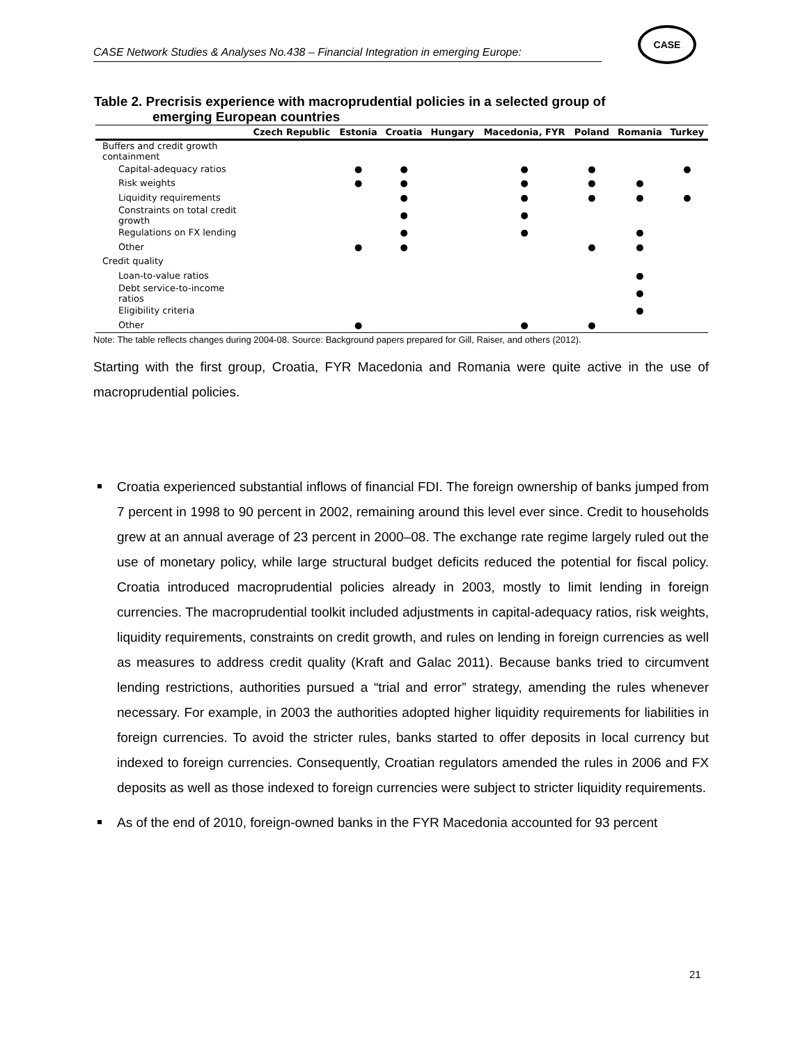CASE Network Studies & Analyses No.438 – Financial Integration in emerging Europe:
CASE
Table 2. Precrisis experience with macroprudential policies in a selected group of
emerging European countries
| | Czech Republic | Estonia | Croatia | Hungary | Macedonia, FYR | Poland | Romania | Turkey |
| --- | --- | --- | --- | --- | --- | --- | --- | --- |
| Buffers and credit growth containment | | | | | | | | |
| Capital-adequacy ratios | | ● | ● | | ● | ● | | ● |
| Risk weights | | ● | ● | | ● | ● | ● | |
| Liquidity requirements | | | ● | | ● | ● | ● | ● |
| Constraints on total credit growth | | | ● | | ● | | | |
| Regulations on FX lending | | | ● | | ● | | ● | |
| Other | | ● | ● | | | ● | ● | |
| Credit quality | | | | | | | | |
| Loan-to-value ratios | | | | | | | ● | |
| Debt service-to-income ratios | | | | | | | ● | |
| Eligibility criteria | | | | | | | ● | |
| Other | | ● | | | ● | ● | | |
Note: The table reflects changes during 2004-08. Source: Background papers prepared for Gill, Raiser, and others (2012).
Starting with the first group, Croatia, FYR Macedonia and Romania were quite active in the use of macroprudential policies.
Croatia experienced substantial inflows of financial FDI. The foreign ownership of banks jumped from 7 percent in 1998 to 90 percent in 2002, remaining around this level ever since. Credit to households grew at an annual average of 23 percent in 2000–08. The exchange rate regime largely ruled out the use of monetary policy, while large structural budget deficits reduced the potential for fiscal policy. Croatia introduced macroprudential policies already in 2003, mostly to limit lending in foreign currencies. The macroprudential toolkit included adjustments in capital-adequacy ratios, risk weights, liquidity requirements, constraints on credit growth, and rules on lending in foreign currencies as well as measures to address credit quality (Kraft and Galac 2011). Because banks tried to circumvent lending restrictions, authorities pursued a “trial and error” strategy, amending the rules whenever necessary. For example, in 2003 the authorities adopted higher liquidity requirements for liabilities in foreign currencies. To avoid the stricter rules, banks started to offer deposits in local currency but indexed to foreign currencies. Consequently, Croatian regulators amended the rules in 2006 and FX deposits as well as those indexed to foreign currencies were subject to stricter liquidity requirements.
As of the end of 2010, foreign-owned banks in the FYR Macedonia accounted for 93 percent
21